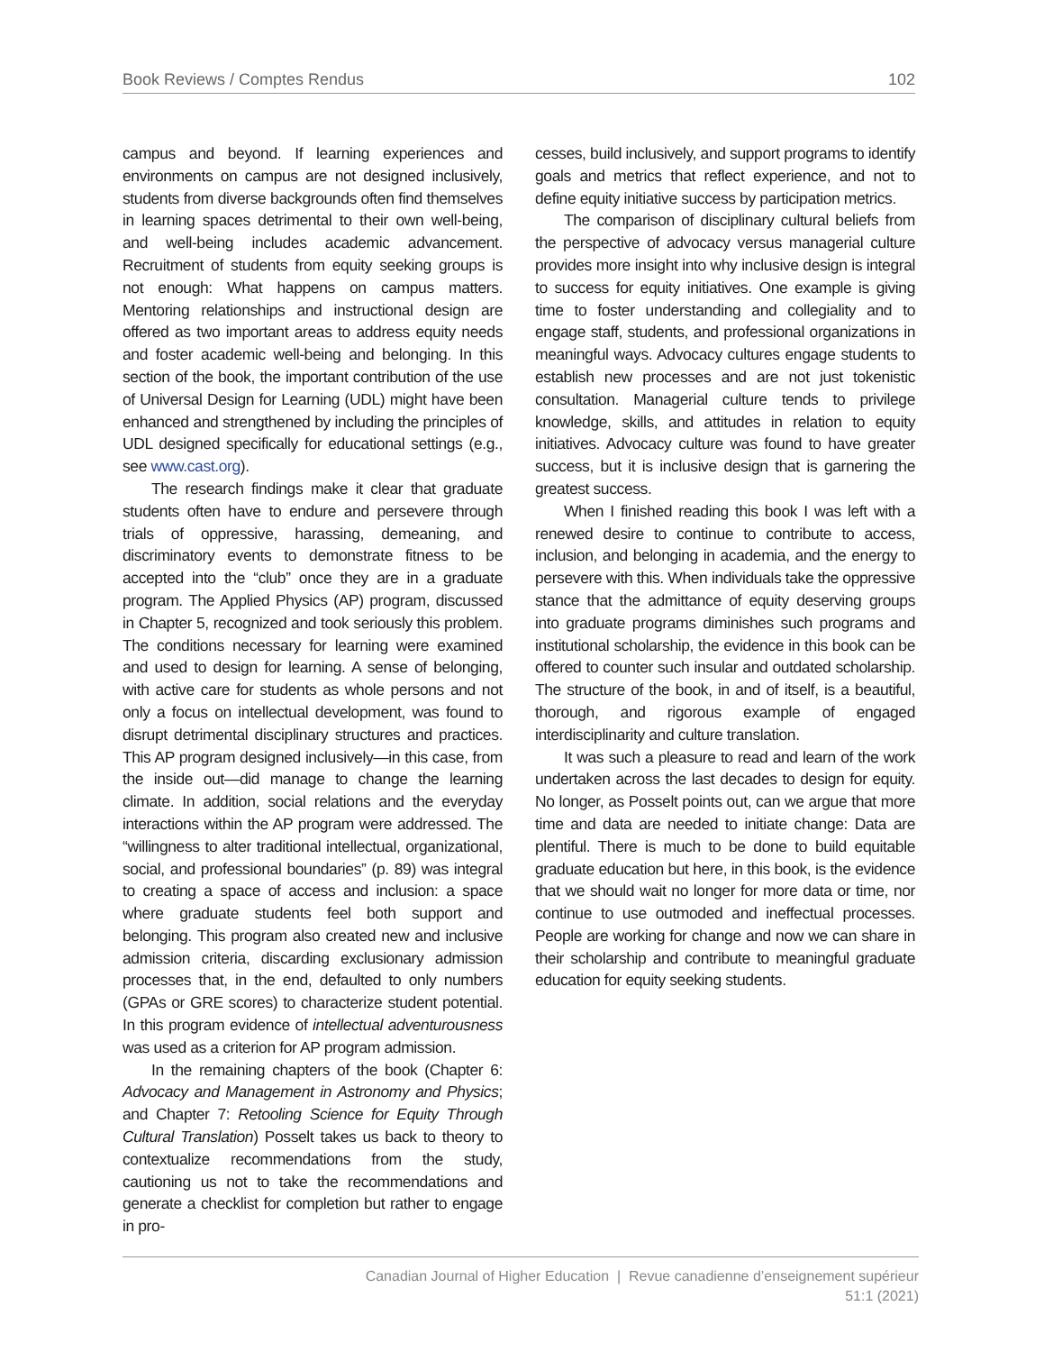Book Reviews / Comptes Rendus 102
campus and beyond. If learning experiences and environments on campus are not designed inclusively, students from diverse backgrounds often find themselves in learning spaces detrimental to their own well-being, and well-being includes academic advancement. Recruitment of students from equity seeking groups is not enough: What happens on campus matters. Mentoring relationships and instructional design are offered as two important areas to address equity needs and foster academic well-being and belonging. In this section of the book, the important contribution of the use of Universal Design for Learning (UDL) might have been enhanced and strengthened by including the principles of UDL designed specifically for educational settings (e.g., see www.cast.org).
The research findings make it clear that graduate students often have to endure and persevere through trials of oppressive, harassing, demeaning, and discriminatory events to demonstrate fitness to be accepted into the “club” once they are in a graduate program. The Applied Physics (AP) program, discussed in Chapter 5, recognized and took seriously this problem. The conditions necessary for learning were examined and used to design for learning. A sense of belonging, with active care for students as whole persons and not only a focus on intellectual development, was found to disrupt detrimental disciplinary structures and practices. This AP program designed inclusively—in this case, from the inside out—did manage to change the learning climate. In addition, social relations and the everyday interactions within the AP program were addressed. The “willingness to alter traditional intellectual, organizational, social, and professional boundaries” (p. 89) was integral to creating a space of access and inclusion: a space where graduate students feel both support and belonging. This program also created new and inclusive admission criteria, discarding exclusionary admission processes that, in the end, defaulted to only numbers (GPAs or GRE scores) to characterize student potential. In this program evidence of intellectual adventurousness was used as a criterion for AP program admission.
In the remaining chapters of the book (Chapter 6: Advocacy and Management in Astronomy and Physics; and Chapter 7: Retooling Science for Equity Through Cultural Translation) Posselt takes us back to theory to contextualize recommendations from the study, cautioning us not to take the recommendations and generate a checklist for completion but rather to engage in pro-
cesses, build inclusively, and support programs to identify goals and metrics that reflect experience, and not to define equity initiative success by participation metrics.
The comparison of disciplinary cultural beliefs from the perspective of advocacy versus managerial culture provides more insight into why inclusive design is integral to success for equity initiatives. One example is giving time to foster understanding and collegiality and to engage staff, students, and professional organizations in meaningful ways. Advocacy cultures engage students to establish new processes and are not just tokenistic consultation. Managerial culture tends to privilege knowledge, skills, and attitudes in relation to equity initiatives. Advocacy culture was found to have greater success, but it is inclusive design that is garnering the greatest success.
When I finished reading this book I was left with a renewed desire to continue to contribute to access, inclusion, and belonging in academia, and the energy to persevere with this. When individuals take the oppressive stance that the admittance of equity deserving groups into graduate programs diminishes such programs and institutional scholarship, the evidence in this book can be offered to counter such insular and outdated scholarship. The structure of the book, in and of itself, is a beautiful, thorough, and rigorous example of engaged interdisciplinarity and culture translation.
It was such a pleasure to read and learn of the work undertaken across the last decades to design for equity. No longer, as Posselt points out, can we argue that more time and data are needed to initiate change: Data are plentiful. There is much to be done to build equitable graduate education but here, in this book, is the evidence that we should wait no longer for more data or time, nor continue to use outmoded and ineffectual processes. People are working for change and now we can share in their scholarship and contribute to meaningful graduate education for equity seeking students.
Canadian Journal of Higher Education | Revue canadienne d’enseignement supérieur
51:1 (2021)